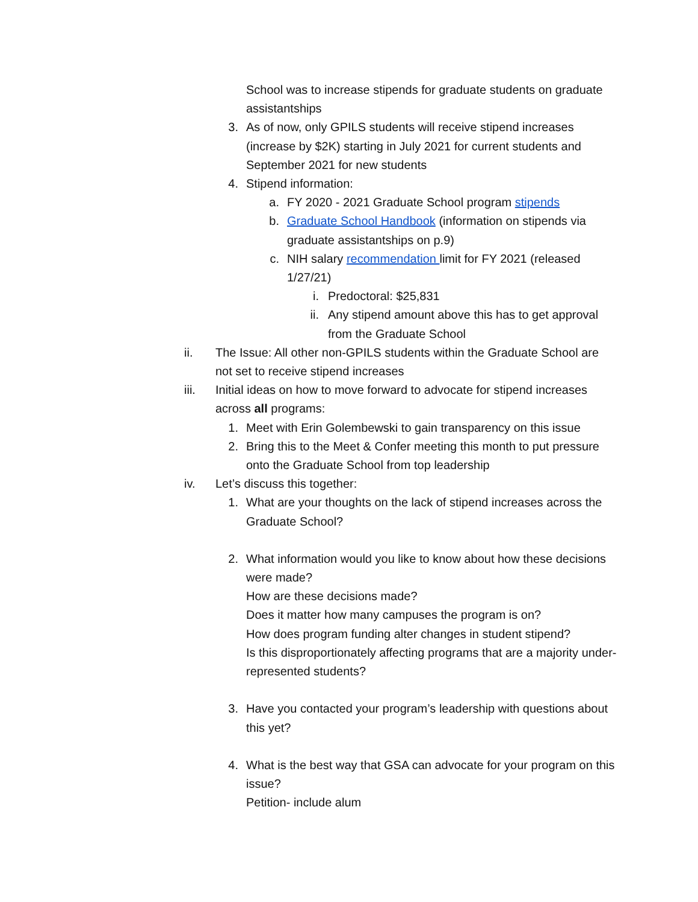School was to increase stipends for graduate students on graduate assistantships
3. As of now, only GPILS students will receive stipend increases (increase by $2K) starting in July 2021 for current students and September 2021 for new students
4. Stipend information:
a. FY 2020 - 2021 Graduate School program stipends
b. Graduate School Handbook (information on stipends via graduate assistantships on p.9)
c. NIH salary recommendation limit for FY 2021 (released 1/27/21)
i. Predoctoral: $25,831
ii. Any stipend amount above this has to get approval from the Graduate School
ii. The Issue: All other non-GPILS students within the Graduate School are not set to receive stipend increases
iii. Initial ideas on how to move forward to advocate for stipend increases across all programs:
1. Meet with Erin Golembewski to gain transparency on this issue
2. Bring this to the Meet & Confer meeting this month to put pressure onto the Graduate School from top leadership
iv. Let’s discuss this together:
1. What are your thoughts on the lack of stipend increases across the Graduate School?
2. What information would you like to know about how these decisions were made?
How are these decisions made?
Does it matter how many campuses the program is on?
How does program funding alter changes in student stipend?
Is this disproportionately affecting programs that are a majority under-represented students?
3. Have you contacted your program’s leadership with questions about this yet?
4. What is the best way that GSA can advocate for your program on this issue?
Petition- include alum